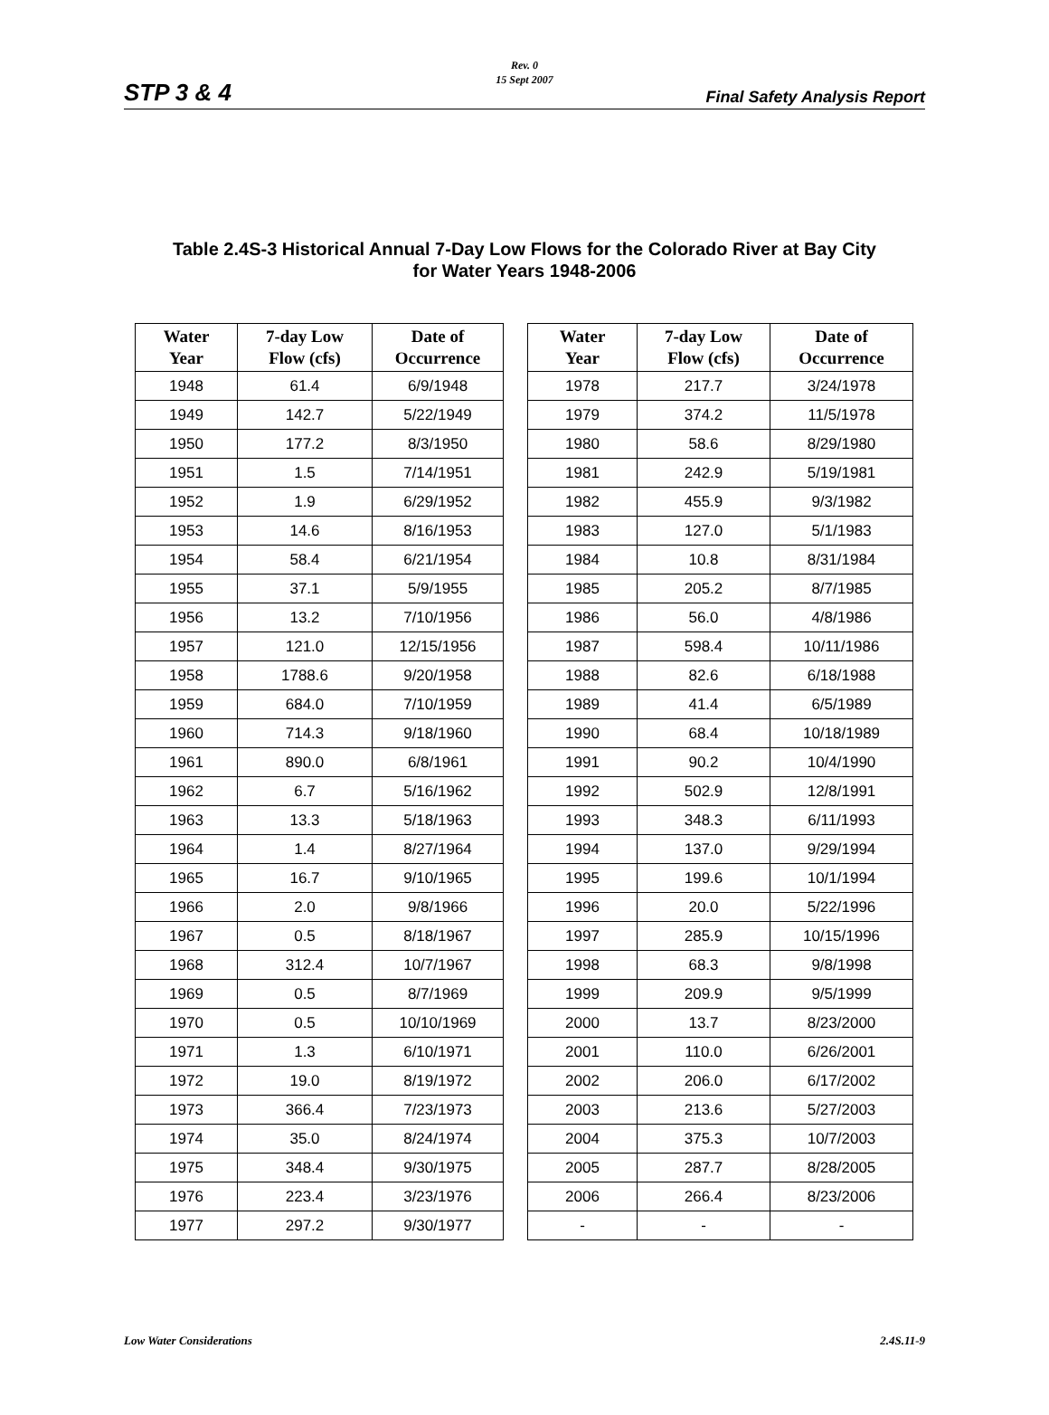Rev. 0
15 Sept 2007
STP 3 & 4 Final Safety Analysis Report
Table 2.4S-3 Historical Annual 7-Day Low Flows for the Colorado River at Bay City
for Water Years 1948-2006
| Water Year | 7-day Low Flow (cfs) | Date of Occurrence |
| --- | --- | --- |
| 1948 | 61.4 | 6/9/1948 |
| 1949 | 142.7 | 5/22/1949 |
| 1950 | 177.2 | 8/3/1950 |
| 1951 | 1.5 | 7/14/1951 |
| 1952 | 1.9 | 6/29/1952 |
| 1953 | 14.6 | 8/16/1953 |
| 1954 | 58.4 | 6/21/1954 |
| 1955 | 37.1 | 5/9/1955 |
| 1956 | 13.2 | 7/10/1956 |
| 1957 | 121.0 | 12/15/1956 |
| 1958 | 1788.6 | 9/20/1958 |
| 1959 | 684.0 | 7/10/1959 |
| 1960 | 714.3 | 9/18/1960 |
| 1961 | 890.0 | 6/8/1961 |
| 1962 | 6.7 | 5/16/1962 |
| 1963 | 13.3 | 5/18/1963 |
| 1964 | 1.4 | 8/27/1964 |
| 1965 | 16.7 | 9/10/1965 |
| 1966 | 2.0 | 9/8/1966 |
| 1967 | 0.5 | 8/18/1967 |
| 1968 | 312.4 | 10/7/1967 |
| 1969 | 0.5 | 8/7/1969 |
| 1970 | 0.5 | 10/10/1969 |
| 1971 | 1.3 | 6/10/1971 |
| 1972 | 19.0 | 8/19/1972 |
| 1973 | 366.4 | 7/23/1973 |
| 1974 | 35.0 | 8/24/1974 |
| 1975 | 348.4 | 9/30/1975 |
| 1976 | 223.4 | 3/23/1976 |
| 1977 | 297.2 | 9/30/1977 |
| Water Year | 7-day Low Flow (cfs) | Date of Occurrence |
| --- | --- | --- |
| 1978 | 217.7 | 3/24/1978 |
| 1979 | 374.2 | 11/5/1978 |
| 1980 | 58.6 | 8/29/1980 |
| 1981 | 242.9 | 5/19/1981 |
| 1982 | 455.9 | 9/3/1982 |
| 1983 | 127.0 | 5/1/1983 |
| 1984 | 10.8 | 8/31/1984 |
| 1985 | 205.2 | 8/7/1985 |
| 1986 | 56.0 | 4/8/1986 |
| 1987 | 598.4 | 10/11/1986 |
| 1988 | 82.6 | 6/18/1988 |
| 1989 | 41.4 | 6/5/1989 |
| 1990 | 68.4 | 10/18/1989 |
| 1991 | 90.2 | 10/4/1990 |
| 1992 | 502.9 | 12/8/1991 |
| 1993 | 348.3 | 6/11/1993 |
| 1994 | 137.0 | 9/29/1994 |
| 1995 | 199.6 | 10/1/1994 |
| 1996 | 20.0 | 5/22/1996 |
| 1997 | 285.9 | 10/15/1996 |
| 1998 | 68.3 | 9/8/1998 |
| 1999 | 209.9 | 9/5/1999 |
| 2000 | 13.7 | 8/23/2000 |
| 2001 | 110.0 | 6/26/2001 |
| 2002 | 206.0 | 6/17/2002 |
| 2003 | 213.6 | 5/27/2003 |
| 2004 | 375.3 | 10/7/2003 |
| 2005 | 287.7 | 8/28/2005 |
| 2006 | 266.4 | 8/23/2006 |
| - | - | - |
Low Water Considerations 2.4S.11-9